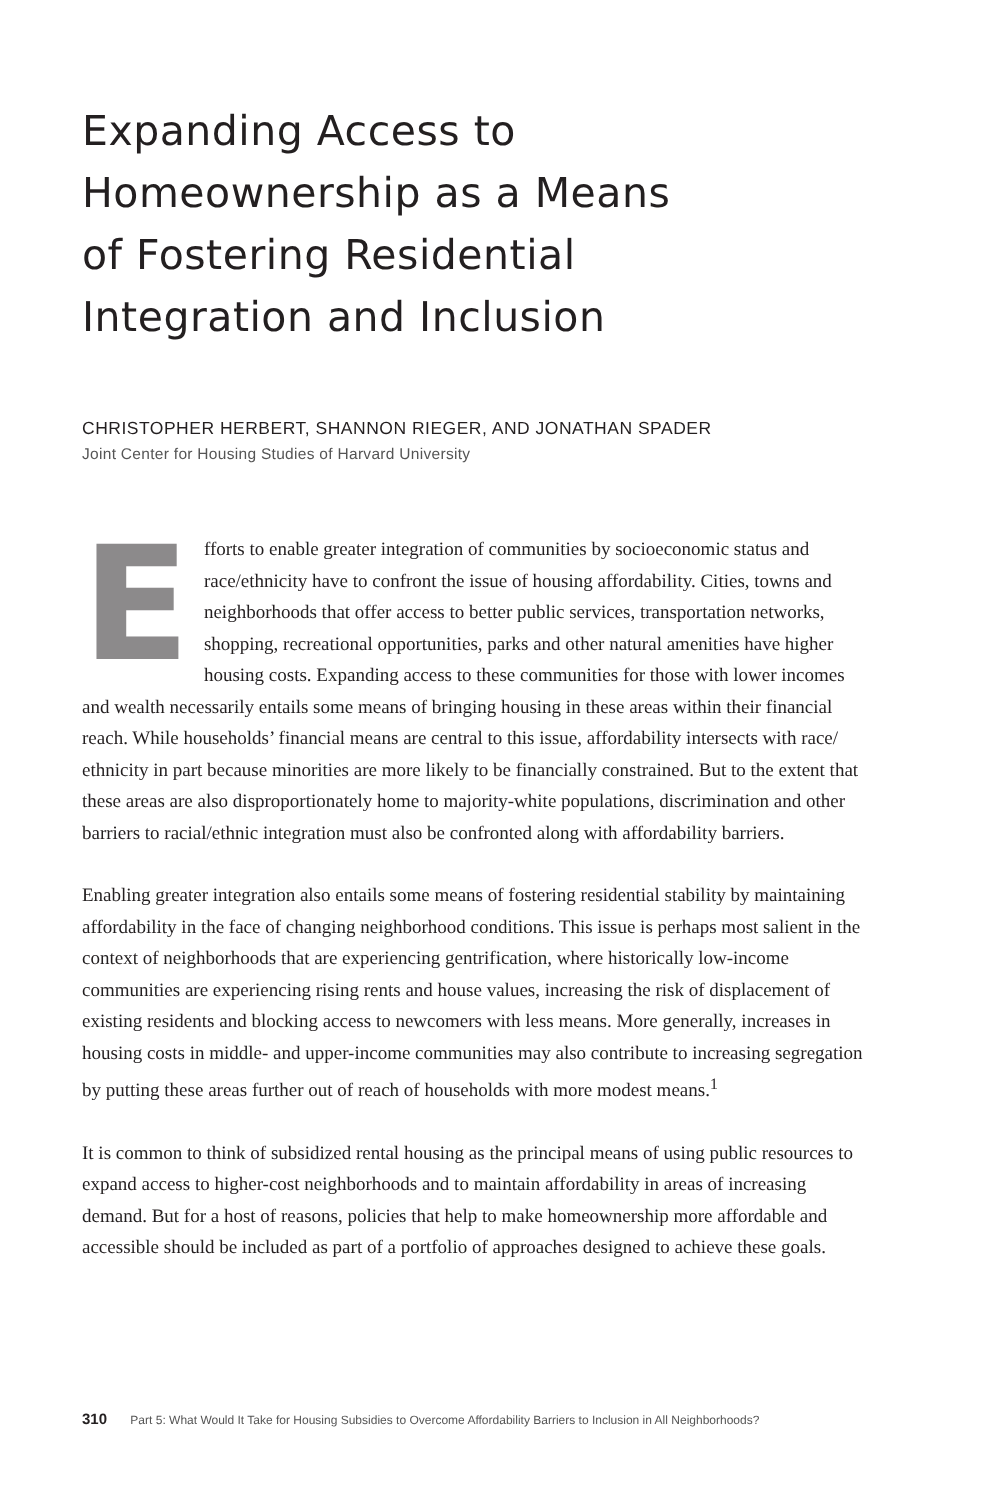Expanding Access to
Homeownership as a Means
of Fostering Residential
Integration and Inclusion
CHRISTOPHER HERBERT, SHANNON RIEGER, AND JONATHAN SPADER
Joint Center for Housing Studies of Harvard University
Efforts to enable greater integration of communities by socioeconomic status and race/ethnicity have to confront the issue of housing affordability. Cities, towns and neighborhoods that offer access to better public services, transportation networks, shopping, recreational opportunities, parks and other natural amenities have higher housing costs. Expanding access to these communities for those with lower incomes and wealth necessarily entails some means of bringing housing in these areas within their financial reach. While households’ financial means are central to this issue, affordability intersects with race/ ethnicity in part because minorities are more likely to be financially constrained. But to the extent that these areas are also disproportionately home to majority-white populations, discrimination and other barriers to racial/ethnic integration must also be confronted along with affordability barriers.
Enabling greater integration also entails some means of fostering residential stability by maintaining affordability in the face of changing neighborhood conditions. This issue is perhaps most salient in the context of neighborhoods that are experiencing gentrification, where historically low-income communities are experiencing rising rents and house values, increasing the risk of displacement of existing residents and blocking access to newcomers with less means. More generally, increases in housing costs in middle- and upper-income communities may also contribute to increasing segregation by putting these areas further out of reach of households with more modest means.<sup>1</sup>
It is common to think of subsidized rental housing as the principal means of using public resources to expand access to higher-cost neighborhoods and to maintain affordability in areas of increasing demand. But for a host of reasons, policies that help to make homeownership more affordable and accessible should be included as part of a portfolio of approaches designed to achieve these goals.
310 Part 5: What Would It Take for Housing Subsidies to Overcome Affordability Barriers to Inclusion in All Neighborhoods?